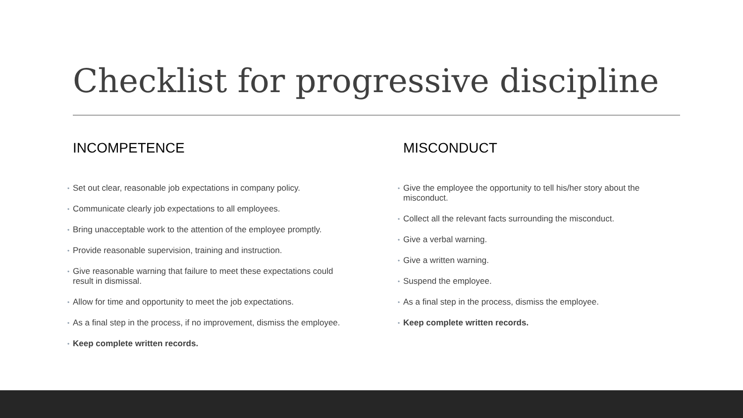Checklist for progressive discipline
INCOMPETENCE
• Set out clear, reasonable job expectations in company policy.
• Communicate clearly job expectations to all employees.
• Bring unacceptable work to the attention of the employee promptly.
• Provide reasonable supervision, training and instruction.
• Give reasonable warning that failure to meet these expectations could result in dismissal.
• Allow for time and opportunity to meet the job expectations.
• As a final step in the process, if no improvement, dismiss the employee.
• Keep complete written records.
MISCONDUCT
• Give the employee the opportunity to tell his/her story about the misconduct.
• Collect all the relevant facts surrounding the misconduct.
• Give a verbal warning.
• Give a written warning.
• Suspend the employee.
• As a final step in the process, dismiss the employee.
• Keep complete written records.